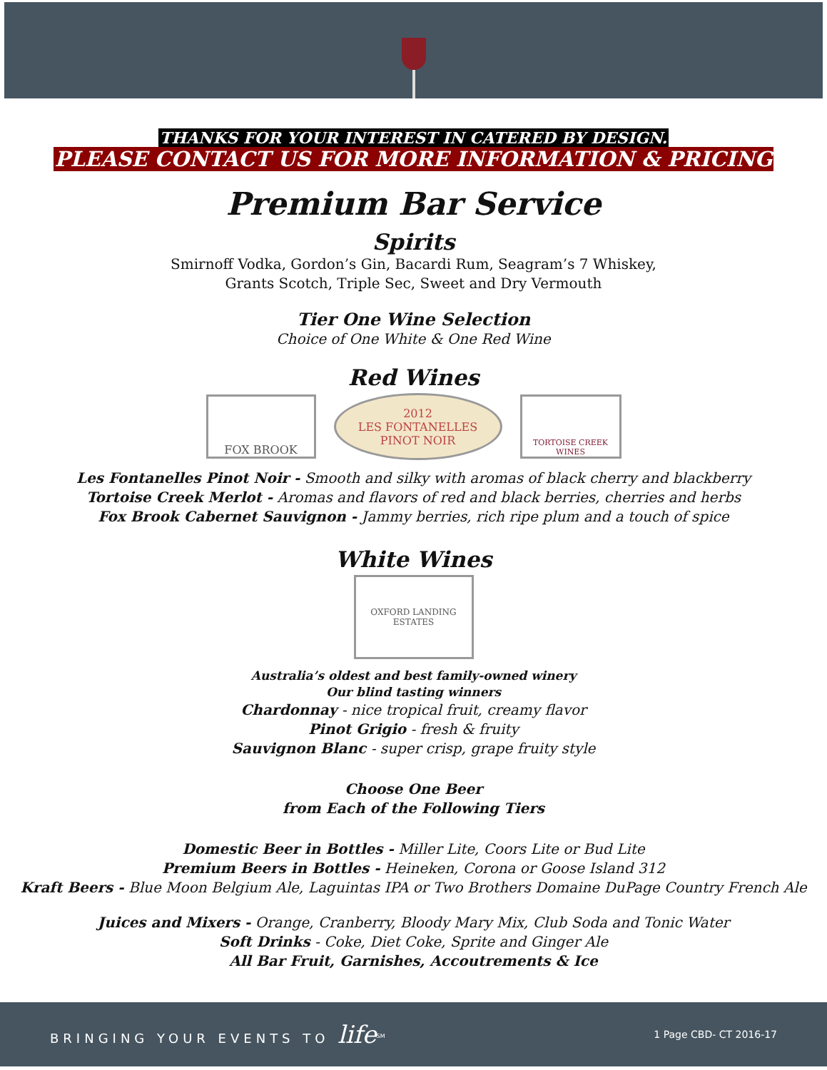THANKS FOR YOUR INTEREST IN CATERED BY DESIGN.
PLEASE CONTACT US FOR MORE INFORMATION & PRICING
Premium Bar Service
Spirits
Smirnoff Vodka, Gordon’s Gin, Bacardi Rum, Seagram’s 7 Whiskey,
Grants Scotch, Triple Sec, Sweet and Dry Vermouth
Tier One Wine Selection
Choice of One White & One Red Wine
Red Wines
FOX BROOK
2012
LES FONTANELLES
PINOT NOIR
TORTOISE CREEK WINES
Les Fontanelles Pinot Noir - Smooth and silky with aromas of black cherry and blackberry
Tortoise Creek Merlot - Aromas and flavors of red and black berries, cherries and herbs
Fox Brook Cabernet Sauvignon - Jammy berries, rich ripe plum and a touch of spice
White Wines
OXFORD LANDING ESTATES
Australia’s oldest and best family-owned winery
Our blind tasting winners
Chardonnay - nice tropical fruit, creamy flavor
Pinot Grigio - fresh & fruity
Sauvignon Blanc - super crisp, grape fruity style
Choose One Beer
from Each of the Following Tiers
Domestic Beer in Bottles - Miller Lite, Coors Lite or Bud Lite
Premium Beers in Bottles - Heineken, Corona or Goose Island 312
Kraft Beers - Blue Moon Belgium Ale, Laguintas IPA or Two Brothers Domaine DuPage Country French Ale
Juices and Mixers - Orange, Cranberry, Bloody Mary Mix, Club Soda and Tonic Water
Soft Drinks - Coke, Diet Coke, Sprite and Ginger Ale
All Bar Fruit, Garnishes, Accoutrements & Ice
BRINGING YOUR EVENTS TO life<sup>SM</sup> 1 Page CBD- CT 2016-17